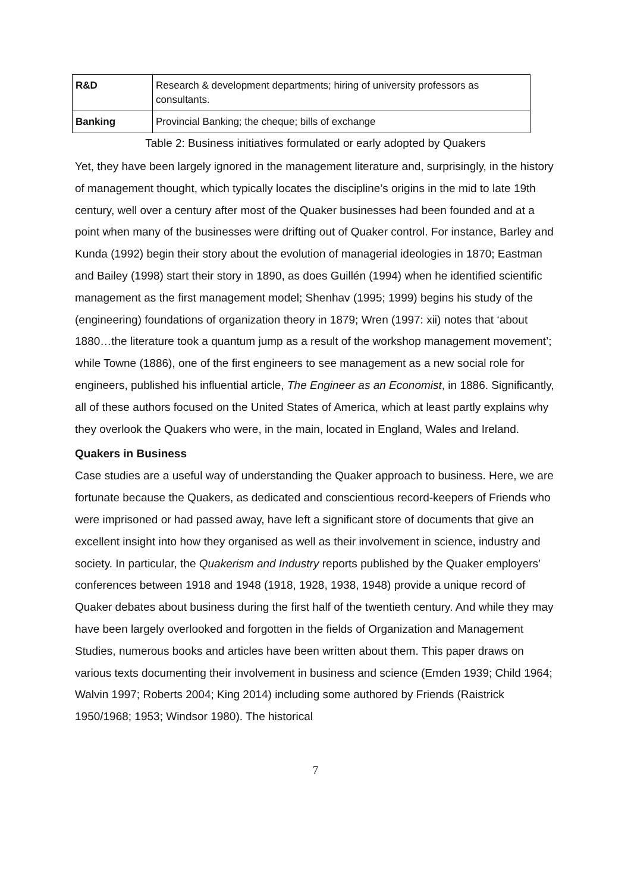| R&D | Research & development departments; hiring of university professors as consultants. |
| Banking | Provincial Banking; the cheque; bills of exchange |
Table 2: Business initiatives formulated or early adopted by Quakers
Yet, they have been largely ignored in the management literature and, surprisingly, in the history of management thought, which typically locates the discipline’s origins in the mid to late 19th century, well over a century after most of the Quaker businesses had been founded and at a point when many of the businesses were drifting out of Quaker control. For instance, Barley and Kunda (1992) begin their story about the evolution of managerial ideologies in 1870; Eastman and Bailey (1998) start their story in 1890, as does Guillén (1994) when he identified scientific management as the first management model; Shenhav (1995; 1999) begins his study of the (engineering) foundations of organization theory in 1879; Wren (1997: xii) notes that ‘about 1880…the literature took a quantum jump as a result of the workshop management movement’; while Towne (1886), one of the first engineers to see management as a new social role for engineers, published his influential article, The Engineer as an Economist, in 1886. Significantly, all of these authors focused on the United States of America, which at least partly explains why they overlook the Quakers who were, in the main, located in England, Wales and Ireland.
Quakers in Business
Case studies are a useful way of understanding the Quaker approach to business. Here, we are fortunate because the Quakers, as dedicated and conscientious record-keepers of Friends who were imprisoned or had passed away, have left a significant store of documents that give an excellent insight into how they organised as well as their involvement in science, industry and society. In particular, the Quakerism and Industry reports published by the Quaker employers’ conferences between 1918 and 1948 (1918, 1928, 1938, 1948) provide a unique record of Quaker debates about business during the first half of the twentieth century. And while they may have been largely overlooked and forgotten in the fields of Organization and Management Studies, numerous books and articles have been written about them. This paper draws on various texts documenting their involvement in business and science (Emden 1939; Child 1964; Walvin 1997; Roberts 2004; King 2014) including some authored by Friends (Raistrick 1950/1968; 1953; Windsor 1980). The historical
7